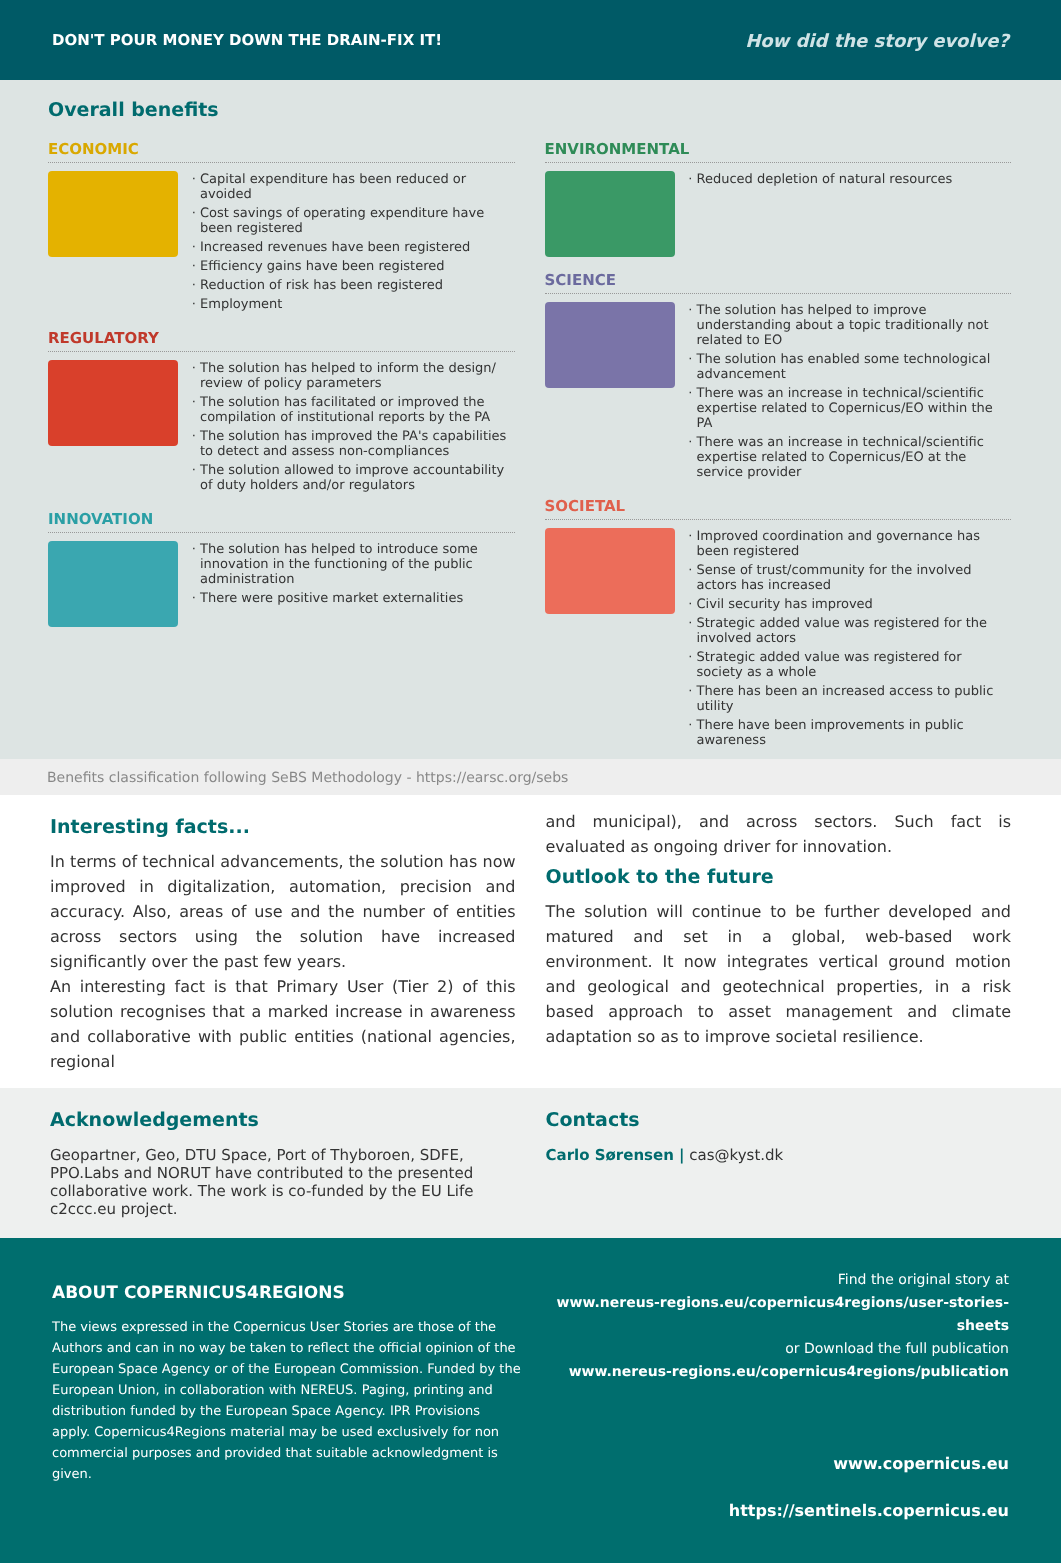DON'T POUR MONEY DOWN THE DRAIN-FIX IT! How did the story evolve?
Overall benefits
ECONOMIC
Capital expenditure has been reduced or avoided
Cost savings of operating expenditure have been registered
Increased revenues have been registered
Efficiency gains have been registered
Reduction of risk has been registered
Employment
REGULATORY
The solution has helped to inform the design/ review of policy parameters
The solution has facilitated or improved the compilation of institutional reports by the PA
The solution has improved the PA's capabilities to detect and assess non-compliances
The solution allowed to improve accountability of duty holders and/or regulators
INNOVATION
The solution has helped to introduce some innovation in the functioning of the public administration
There were positive market externalities
ENVIRONMENTAL
Reduced depletion of natural resources
SCIENCE
The solution has helped to improve understanding about a topic traditionally not related to EO
The solution has enabled some technological advancement
There was an increase in technical/scientific expertise related to Copernicus/EO within the PA
There was an increase in technical/scientific expertise related to Copernicus/EO at the service provider
SOCIETAL
Improved coordination and governance has been registered
Sense of trust/community for the involved actors has increased
Civil security has improved
Strategic added value was registered for the involved actors
Strategic added value was registered for society as a whole
There has been an increased access to public utility
There have been improvements in public awareness
Benefits classification following SeBS Methodology - https://earsc.org/sebs
Interesting facts...
In terms of technical advancements, the solution has now improved in digitalization, automation, precision and accuracy. Also, areas of use and the number of entities across sectors using the solution have increased significantly over the past few years.
An interesting fact is that Primary User (Tier 2) of this solution recognises that a marked increase in awareness and collaborative with public entities (national agencies, regional
and municipal), and across sectors. Such fact is evaluated as ongoing driver for innovation.
Outlook to the future
The solution will continue to be further developed and matured and set in a global, web-based work environment. It now integrates vertical ground motion and geological and geotechnical properties, in a risk based approach to asset management and climate adaptation so as to improve societal resilience.
Acknowledgements
Geopartner, Geo, DTU Space, Port of Thyboroen, SDFE, PPO.Labs and NORUT have contributed to the presented collaborative work. The work is co-funded by the EU Life c2ccc.eu project.
Contacts
Carlo Sørensen | cas@kyst.dk
ABOUT COPERNICUS4REGIONS
The views expressed in the Copernicus User Stories are those of the Authors and can in no way be taken to reflect the official opinion of the European Space Agency or of the European Commission. Funded by the European Union, in collaboration with NEREUS. Paging, printing and distribution funded by the European Space Agency. IPR Provisions apply. Copernicus4Regions material may be used exclusively for non commercial purposes and provided that suitable acknowledgment is given.
Find the original story at
www.nereus-regions.eu/copernicus4regions/user-stories-sheets
or Download the full publication
www.nereus-regions.eu/copernicus4regions/publication
www.copernicus.eu
https://sentinels.copernicus.eu